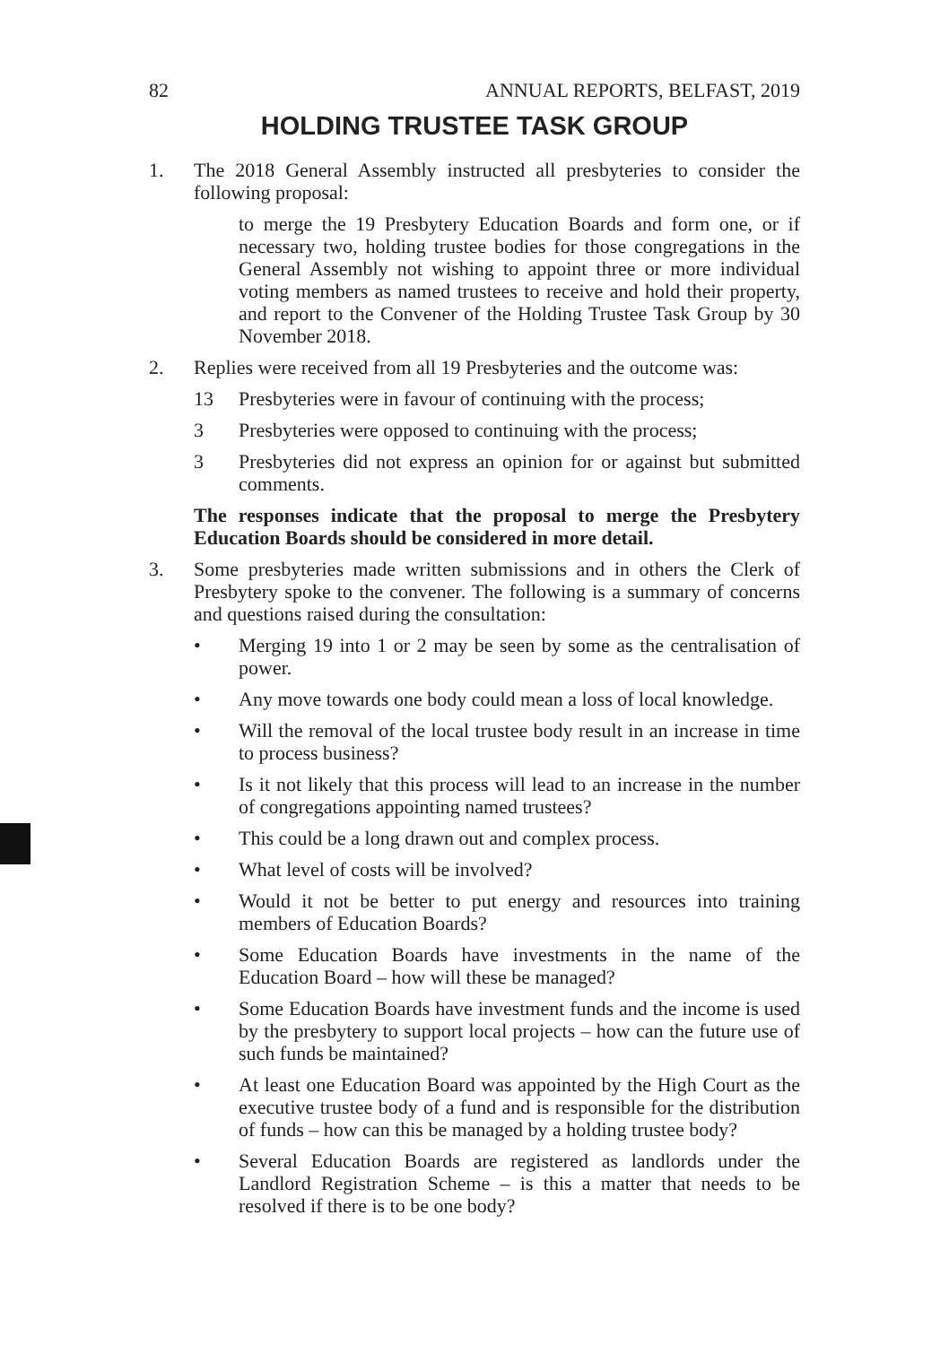82 ANNUAL REPORTS, BELFAST, 2019
HOLDING TRUSTEE TASK GROUP
1. The 2018 General Assembly instructed all presbyteries to consider the following proposal:
to merge the 19 Presbytery Education Boards and form one, or if necessary two, holding trustee bodies for those congregations in the General Assembly not wishing to appoint three or more individual voting members as named trustees to receive and hold their property, and report to the Convener of the Holding Trustee Task Group by 30 November 2018.
2. Replies were received from all 19 Presbyteries and the outcome was:
13 Presbyteries were in favour of continuing with the process;
3 Presbyteries were opposed to continuing with the process;
3 Presbyteries did not express an opinion for or against but submitted comments.
The responses indicate that the proposal to merge the Presbytery Education Boards should be considered in more detail.
3. Some presbyteries made written submissions and in others the Clerk of Presbytery spoke to the convener. The following is a summary of concerns and questions raised during the consultation:
• Merging 19 into 1 or 2 may be seen by some as the centralisation of power.
• Any move towards one body could mean a loss of local knowledge.
• Will the removal of the local trustee body result in an increase in time to process business?
• Is it not likely that this process will lead to an increase in the number of congregations appointing named trustees?
• This could be a long drawn out and complex process.
• What level of costs will be involved?
• Would it not be better to put energy and resources into training members of Education Boards?
• Some Education Boards have investments in the name of the Education Board – how will these be managed?
• Some Education Boards have investment funds and the income is used by the presbytery to support local projects – how can the future use of such funds be maintained?
• At least one Education Board was appointed by the High Court as the executive trustee body of a fund and is responsible for the distribution of funds – how can this be managed by a holding trustee body?
• Several Education Boards are registered as landlords under the Landlord Registration Scheme – is this a matter that needs to be resolved if there is to be one body?